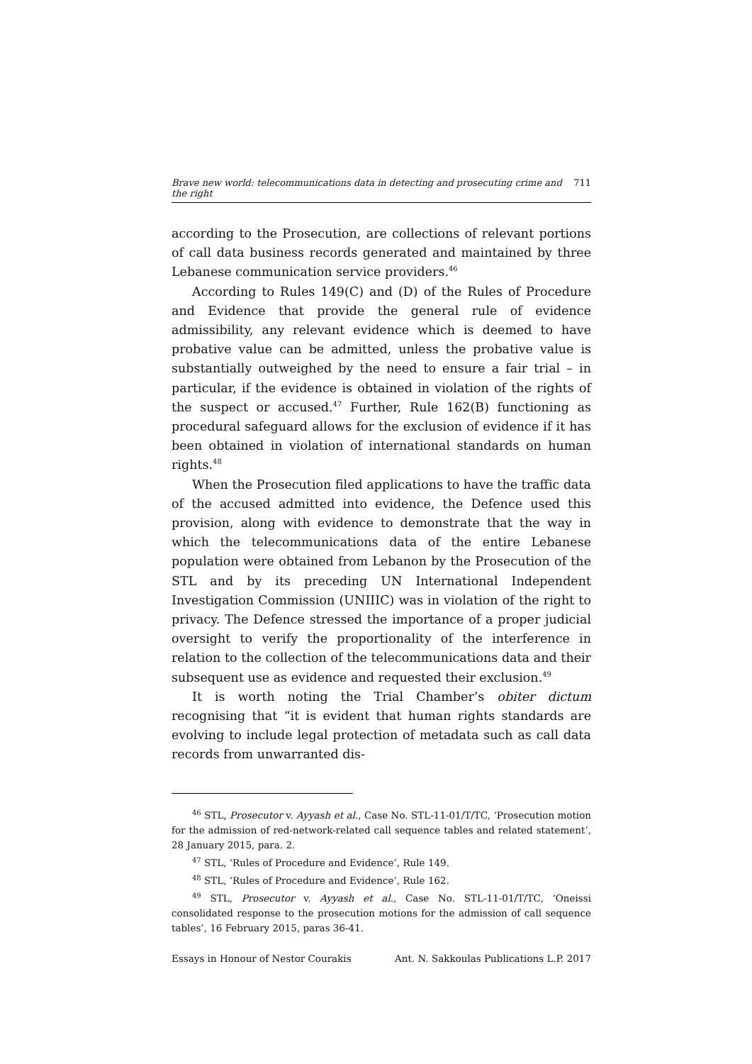Brave new world: telecommunications data in detecting and prosecuting crime and the right 711
according to the Prosecution, are collections of relevant portions of call data business records generated and maintained by three Lebanese communication service providers.<sup>46</sup>
According to Rules 149(C) and (D) of the Rules of Procedure and Evidence that provide the general rule of evidence admissibility, any relevant evidence which is deemed to have probative value can be admitted, unless the probative value is substantially outweighed by the need to ensure a fair trial – in particular, if the evidence is obtained in violation of the rights of the suspect or accused.<sup>47</sup> Further, Rule 162(B) functioning as procedural safeguard allows for the exclusion of evidence if it has been obtained in violation of international standards on human rights.<sup>48</sup>
When the Prosecution filed applications to have the traffic data of the accused admitted into evidence, the Defence used this provision, along with evidence to demonstrate that the way in which the telecommunications data of the entire Lebanese population were obtained from Lebanon by the Prosecution of the STL and by its preceding UN International Independent Investigation Commission (UNIIIC) was in violation of the right to privacy. The Defence stressed the importance of a proper judicial oversight to verify the proportionality of the interference in relation to the collection of the telecommunications data and their subsequent use as evidence and requested their exclusion.<sup>49</sup>
It is worth noting the Trial Chamber’s obiter dictum recognising that “it is evident that human rights standards are evolving to include legal protection of metadata such as call data records from unwarranted dis-
<sup>46</sup> STL, Prosecutor v. Ayyash et al., Case No. STL-11-01/T/TC, ‘Prosecution motion for the admission of red-network-related call sequence tables and related statement’, 28 January 2015, para. 2.
<sup>47</sup> STL, ‘Rules of Procedure and Evidence’, Rule 149.
<sup>48</sup> STL, ‘Rules of Procedure and Evidence’, Rule 162.
<sup>49</sup> STL, Prosecutor v. Ayyash et al., Case No. STL-11-01/T/TC, ‘Oneissi consolidated response to the prosecution motions for the admission of call sequence tables’, 16 February 2015, paras 36-41.
Essays in Honour of Nestor Courakis Ant. N. Sakkoulas Publications L.P. 2017